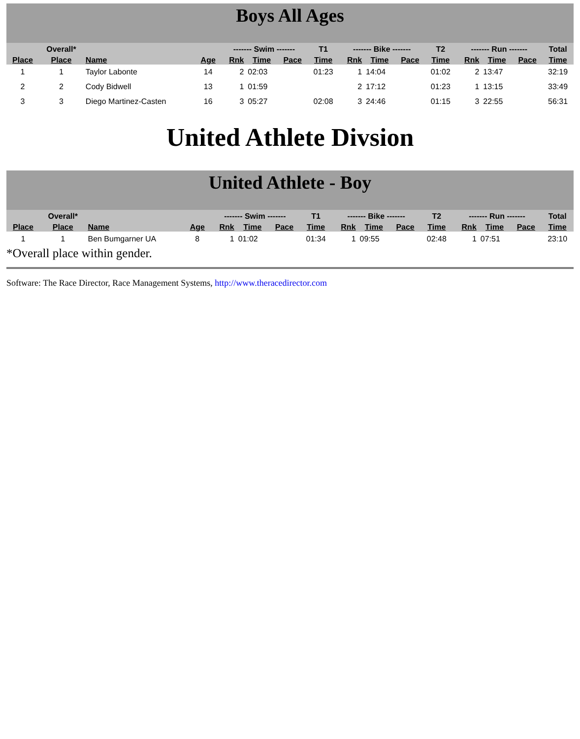Boys All Ages
| | Overall* | | | ------- Swim ------- | | | T1 | ------- Bike ------- | | | T2 | ------- Run ------- | | | Total |
| --- | --- | --- | --- | --- | --- | --- | --- | --- | --- | --- | --- | --- | --- | --- | --- |
| Place | Place | Name | Age | Rnk | Time | Pace | Time | Rnk | Time | Pace | Time | Rnk | Time | Pace | Time |
| 1 | 1 | Taylor Labonte | 14 | 2 | 02:03 | | 01:23 | 1 | 14:04 | | 01:02 | 2 | 13:47 | | 32:19 |
| 2 | 2 | Cody Bidwell | 13 | 1 | 01:59 | | | 2 | 17:12 | | 01:23 | 1 | 13:15 | | 33:49 |
| 3 | 3 | Diego Martinez-Casten | 16 | 3 | 05:27 | | 02:08 | 3 | 24:46 | | 01:15 | 3 | 22:55 | | 56:31 |
United Athlete Divsion
United Athlete - Boy
| | Overall* | | | ------- Swim ------- | | | T1 | ------- Bike ------- | | | T2 | ------- Run ------- | | | Total |
| --- | --- | --- | --- | --- | --- | --- | --- | --- | --- | --- | --- | --- | --- | --- | --- |
| Place | Place | Name | Age | Rnk | Time | Pace | Time | Rnk | Time | Pace | Time | Rnk | Time | Pace | Time |
| 1 | 1 | Ben Bumgarner UA | 8 | 1 | 01:02 | | 01:34 | 1 | 09:55 | | 02:48 | 1 | 07:51 | | 23:10 |
*Overall place within gender.
Software: The Race Director, Race Management Systems, http://www.theracedirector.com